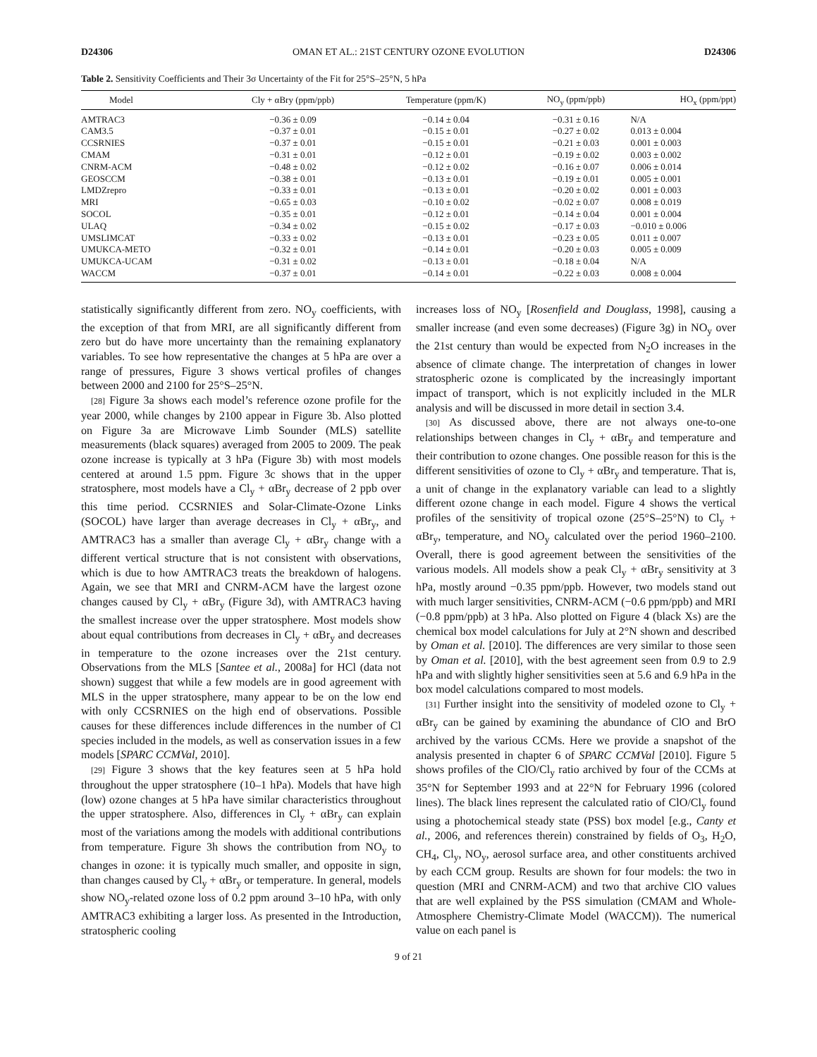D24306 OMAN ET AL.: 21ST CENTURY OZONE EVOLUTION D24306
Table 2. Sensitivity Coefficients and Their 3σ Uncertainty of the Fit for 25°S–25°N, 5 hPa
| Model | Cly + αBry (ppm/ppb) | Temperature (ppm/K) | NO<sub>y</sub> (ppm/ppb) | HO<sub>x</sub> (ppm/ppt) |
| --- | --- | --- | --- | --- |
| AMTRAC3 | −0.36 ± 0.09 | −0.14 ± 0.04 | −0.31 ± 0.16 | N/A |
| CAM3.5 | −0.37 ± 0.01 | −0.15 ± 0.01 | −0.27 ± 0.02 | 0.013 ± 0.004 |
| CCSRNIES | −0.37 ± 0.01 | −0.15 ± 0.01 | −0.21 ± 0.03 | 0.001 ± 0.003 |
| CMAM | −0.31 ± 0.01 | −0.12 ± 0.01 | −0.19 ± 0.02 | 0.003 ± 0.002 |
| CNRM-ACM | −0.48 ± 0.02 | −0.12 ± 0.02 | −0.16 ± 0.07 | 0.006 ± 0.014 |
| GEOSCCM | −0.38 ± 0.01 | −0.13 ± 0.01 | −0.19 ± 0.01 | 0.005 ± 0.001 |
| LMDZrepro | −0.33 ± 0.01 | −0.13 ± 0.01 | −0.20 ± 0.02 | 0.001 ± 0.003 |
| MRI | −0.65 ± 0.03 | −0.10 ± 0.02 | −0.02 ± 0.07 | 0.008 ± 0.019 |
| SOCOL | −0.35 ± 0.01 | −0.12 ± 0.01 | −0.14 ± 0.04 | 0.001 ± 0.004 |
| ULAQ | −0.34 ± 0.02 | −0.15 ± 0.02 | −0.17 ± 0.03 | −0.010 ± 0.006 |
| UMSLIMCAT | −0.33 ± 0.02 | −0.13 ± 0.01 | −0.23 ± 0.05 | 0.011 ± 0.007 |
| UMUKCA-METO | −0.32 ± 0.01 | −0.14 ± 0.01 | −0.20 ± 0.03 | 0.005 ± 0.009 |
| UMUKCA-UCAM | −0.31 ± 0.02 | −0.13 ± 0.01 | −0.18 ± 0.04 | N/A |
| WACCM | −0.37 ± 0.01 | −0.14 ± 0.01 | −0.22 ± 0.03 | 0.008 ± 0.004 |
statistically significantly different from zero. NO<sub>y</sub> coefficients, with the exception of that from MRI, are all significantly different from zero but do have more uncertainty than the remaining explanatory variables. To see how representative the changes at 5 hPa are over a range of pressures, Figure 3 shows vertical profiles of changes between 2000 and 2100 for 25°S–25°N.
[28] Figure 3a shows each model’s reference ozone profile for the year 2000, while changes by 2100 appear in Figure 3b. Also plotted on Figure 3a are Microwave Limb Sounder (MLS) satellite measurements (black squares) averaged from 2005 to 2009. The peak ozone increase is typically at 3 hPa (Figure 3b) with most models centered at around 1.5 ppm. Figure 3c shows that in the upper stratosphere, most models have a Cl<sub>y</sub> + αBr<sub>y</sub> decrease of 2 ppb over this time period. CCSRNIES and Solar-Climate-Ozone Links (SOCOL) have larger than average decreases in Cl<sub>y</sub> + αBr<sub>y</sub>, and AMTRAC3 has a smaller than average Cl<sub>y</sub> + αBr<sub>y</sub> change with a different vertical structure that is not consistent with observations, which is due to how AMTRAC3 treats the breakdown of halogens. Again, we see that MRI and CNRM-ACM have the largest ozone changes caused by Cl<sub>y</sub> + αBr<sub>y</sub> (Figure 3d), with AMTRAC3 having the smallest increase over the upper stratosphere. Most models show about equal contributions from decreases in Cl<sub>y</sub> + αBr<sub>y</sub> and decreases in temperature to the ozone increases over the 21st century. Observations from the MLS [Santee et al., 2008a] for HCl (data not shown) suggest that while a few models are in good agreement with MLS in the upper stratosphere, many appear to be on the low end with only CCSRNIES on the high end of observations. Possible causes for these differences include differences in the number of Cl species included in the models, as well as conservation issues in a few models [SPARC CCMVal, 2010].
[29] Figure 3 shows that the key features seen at 5 hPa hold throughout the upper stratosphere (10–1 hPa). Models that have high (low) ozone changes at 5 hPa have similar characteristics throughout the upper stratosphere. Also, differences in Cl<sub>y</sub> + αBr<sub>y</sub> can explain most of the variations among the models with additional contributions from temperature. Figure 3h shows the contribution from NO<sub>y</sub> to changes in ozone: it is typically much smaller, and opposite in sign, than changes caused by Cl<sub>y</sub> + αBr<sub>y</sub> or temperature. In general, models show NO<sub>y</sub>-related ozone loss of 0.2 ppm around 3–10 hPa, with only AMTRAC3 exhibiting a larger loss. As presented in the Introduction, stratospheric cooling
increases loss of NO<sub>y</sub> [Rosenfield and Douglass, 1998], causing a smaller increase (and even some decreases) (Figure 3g) in NO<sub>y</sub> over the 21st century than would be expected from N<sub>2</sub>O increases in the absence of climate change. The interpretation of changes in lower stratospheric ozone is complicated by the increasingly important impact of transport, which is not explicitly included in the MLR analysis and will be discussed in more detail in section 3.4.
[30] As discussed above, there are not always one-to-one relationships between changes in Cl<sub>y</sub> + αBr<sub>y</sub> and temperature and their contribution to ozone changes. One possible reason for this is the different sensitivities of ozone to Cl<sub>y</sub> + αBr<sub>y</sub> and temperature. That is, a unit of change in the explanatory variable can lead to a slightly different ozone change in each model. Figure 4 shows the vertical profiles of the sensitivity of tropical ozone (25°S–25°N) to Cl<sub>y</sub> + αBr<sub>y</sub>, temperature, and NO<sub>y</sub> calculated over the period 1960–2100. Overall, there is good agreement between the sensitivities of the various models. All models show a peak Cl<sub>y</sub> + αBr<sub>y</sub> sensitivity at 3 hPa, mostly around −0.35 ppm/ppb. However, two models stand out with much larger sensitivities, CNRM-ACM (−0.6 ppm/ppb) and MRI (−0.8 ppm/ppb) at 3 hPa. Also plotted on Figure 4 (black Xs) are the chemical box model calculations for July at 2°N shown and described by Oman et al. [2010]. The differences are very similar to those seen by Oman et al. [2010], with the best agreement seen from 0.9 to 2.9 hPa and with slightly higher sensitivities seen at 5.6 and 6.9 hPa in the box model calculations compared to most models.
[31] Further insight into the sensitivity of modeled ozone to Cl<sub>y</sub> + αBr<sub>y</sub> can be gained by examining the abundance of ClO and BrO archived by the various CCMs. Here we provide a snapshot of the analysis presented in chapter 6 of SPARC CCMVal [2010]. Figure 5 shows profiles of the ClO/Cl<sub>y</sub> ratio archived by four of the CCMs at 35°N for September 1993 and at 22°N for February 1996 (colored lines). The black lines represent the calculated ratio of ClO/Cl<sub>y</sub> found using a photochemical steady state (PSS) box model [e.g., Canty et al., 2006, and references therein) constrained by fields of O<sub>3</sub>, H<sub>2</sub>O, CH<sub>4</sub>, Cl<sub>y</sub>, NO<sub>y</sub>, aerosol surface area, and other constituents archived by each CCM group. Results are shown for four models: the two in question (MRI and CNRM-ACM) and two that archive ClO values that are well explained by the PSS simulation (CMAM and Whole-Atmosphere Chemistry-Climate Model (WACCM)). The numerical value on each panel is
9 of 21